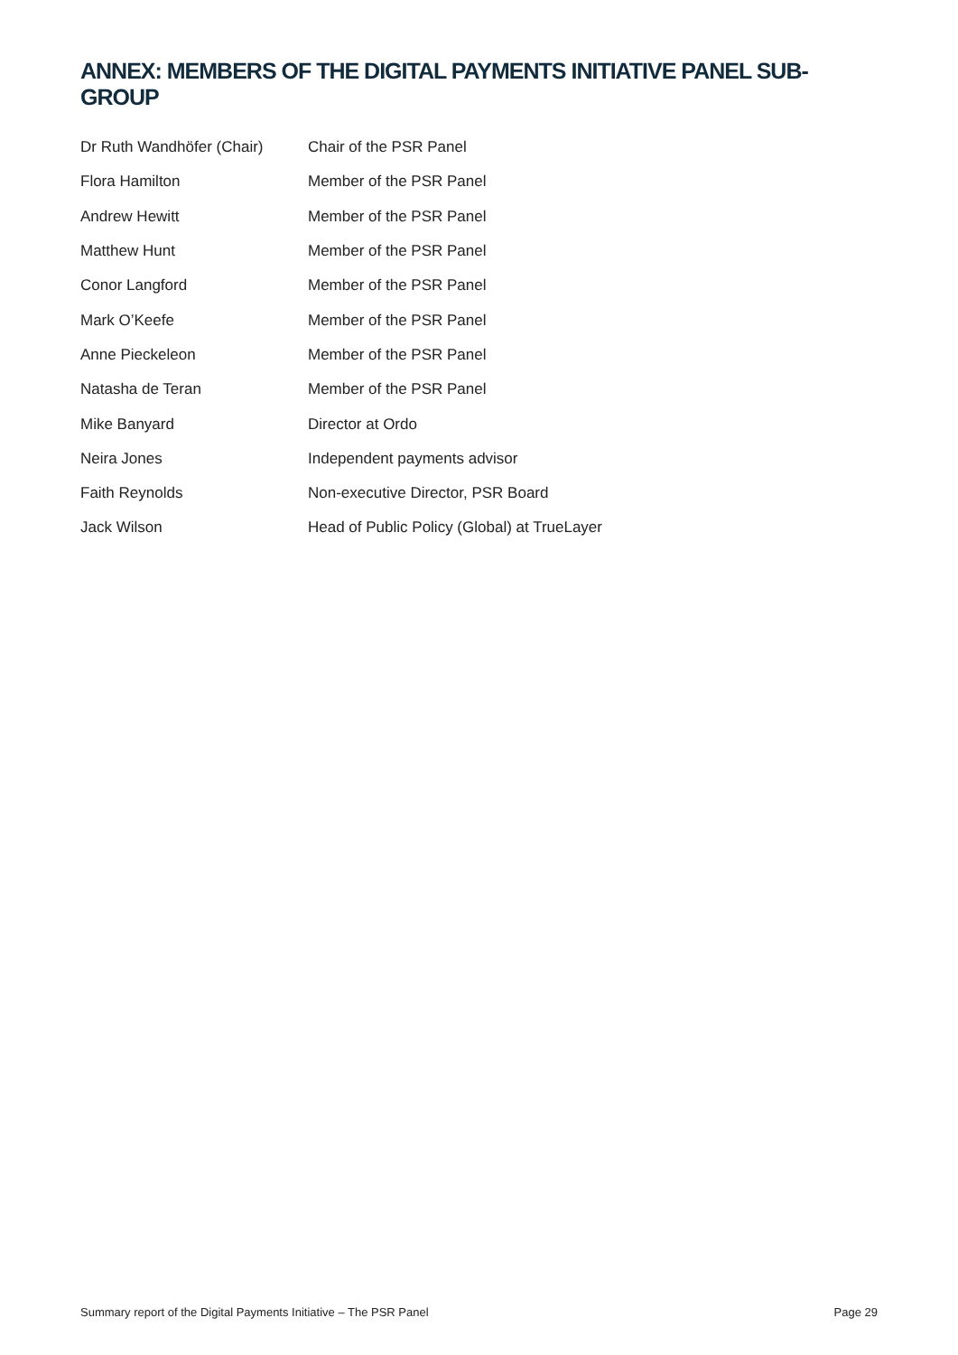ANNEX: MEMBERS OF THE DIGITAL PAYMENTS INITIATIVE PANEL SUB-GROUP
| Dr Ruth Wandhöfer (Chair) | Chair of the PSR Panel |
| Flora Hamilton | Member of the PSR Panel |
| Andrew Hewitt | Member of the PSR Panel |
| Matthew Hunt | Member of the PSR Panel |
| Conor Langford | Member of the PSR Panel |
| Mark O’Keefe | Member of the PSR Panel |
| Anne Pieckeleon | Member of the PSR Panel |
| Natasha de Teran | Member of the PSR Panel |
| Mike Banyard | Director at Ordo |
| Neira Jones | Independent payments advisor |
| Faith Reynolds | Non-executive Director, PSR Board |
| Jack Wilson | Head of Public Policy (Global) at TrueLayer |
Summary report of the Digital Payments Initiative – The PSR Panel Page 29